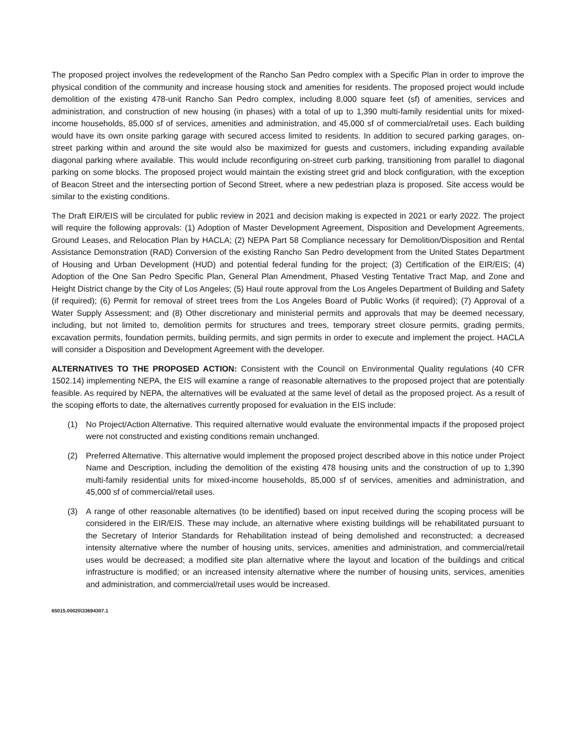The proposed project involves the redevelopment of the Rancho San Pedro complex with a Specific Plan in order to improve the physical condition of the community and increase housing stock and amenities for residents. The proposed project would include demolition of the existing 478-unit Rancho San Pedro complex, including 8,000 square feet (sf) of amenities, services and administration, and construction of new housing (in phases) with a total of up to 1,390 multi-family residential units for mixed-income households, 85,000 sf of services, amenities and administration, and 45,000 sf of commercial/retail uses. Each building would have its own onsite parking garage with secured access limited to residents. In addition to secured parking garages, on-street parking within and around the site would also be maximized for guests and customers, including expanding available diagonal parking where available. This would include reconfiguring on-street curb parking, transitioning from parallel to diagonal parking on some blocks. The proposed project would maintain the existing street grid and block configuration, with the exception of Beacon Street and the intersecting portion of Second Street, where a new pedestrian plaza is proposed. Site access would be similar to the existing conditions.
The Draft EIR/EIS will be circulated for public review in 2021 and decision making is expected in 2021 or early 2022. The project will require the following approvals: (1) Adoption of Master Development Agreement, Disposition and Development Agreements, Ground Leases, and Relocation Plan by HACLA; (2) NEPA Part 58 Compliance necessary for Demolition/Disposition and Rental Assistance Demonstration (RAD) Conversion of the existing Rancho San Pedro development from the United States Department of Housing and Urban Development (HUD) and potential federal funding for the project; (3) Certification of the EIR/EIS; (4) Adoption of the One San Pedro Specific Plan, General Plan Amendment, Phased Vesting Tentative Tract Map, and Zone and Height District change by the City of Los Angeles; (5) Haul route approval from the Los Angeles Department of Building and Safety (if required); (6) Permit for removal of street trees from the Los Angeles Board of Public Works (if required); (7) Approval of a Water Supply Assessment; and (8) Other discretionary and ministerial permits and approvals that may be deemed necessary, including, but not limited to, demolition permits for structures and trees, temporary street closure permits, grading permits, excavation permits, foundation permits, building permits, and sign permits in order to execute and implement the project. HACLA will consider a Disposition and Development Agreement with the developer.
ALTERNATIVES TO THE PROPOSED ACTION: Consistent with the Council on Environmental Quality regulations (40 CFR 1502.14) implementing NEPA, the EIS will examine a range of reasonable alternatives to the proposed project that are potentially feasible. As required by NEPA, the alternatives will be evaluated at the same level of detail as the proposed project. As a result of the scoping efforts to date, the alternatives currently proposed for evaluation in the EIS include:
(1) No Project/Action Alternative. This required alternative would evaluate the environmental impacts if the proposed project were not constructed and existing conditions remain unchanged.
(2) Preferred Alternative. This alternative would implement the proposed project described above in this notice under Project Name and Description, including the demolition of the existing 478 housing units and the construction of up to 1,390 multi-family residential units for mixed-income households, 85,000 sf of services, amenities and administration, and 45,000 sf of commercial/retail uses.
(3) A range of other reasonable alternatives (to be identified) based on input received during the scoping process will be considered in the EIR/EIS. These may include, an alternative where existing buildings will be rehabilitated pursuant to the Secretary of Interior Standards for Rehabilitation instead of being demolished and reconstructed; a decreased intensity alternative where the number of housing units, services, amenities and administration, and commercial/retail uses would be decreased; a modified site plan alternative where the layout and location of the buildings and critical infrastructure is modified; or an increased intensity alternative where the number of housing units, services, amenities and administration, and commercial/retail uses would be increased.
65015.00020\33694307.1